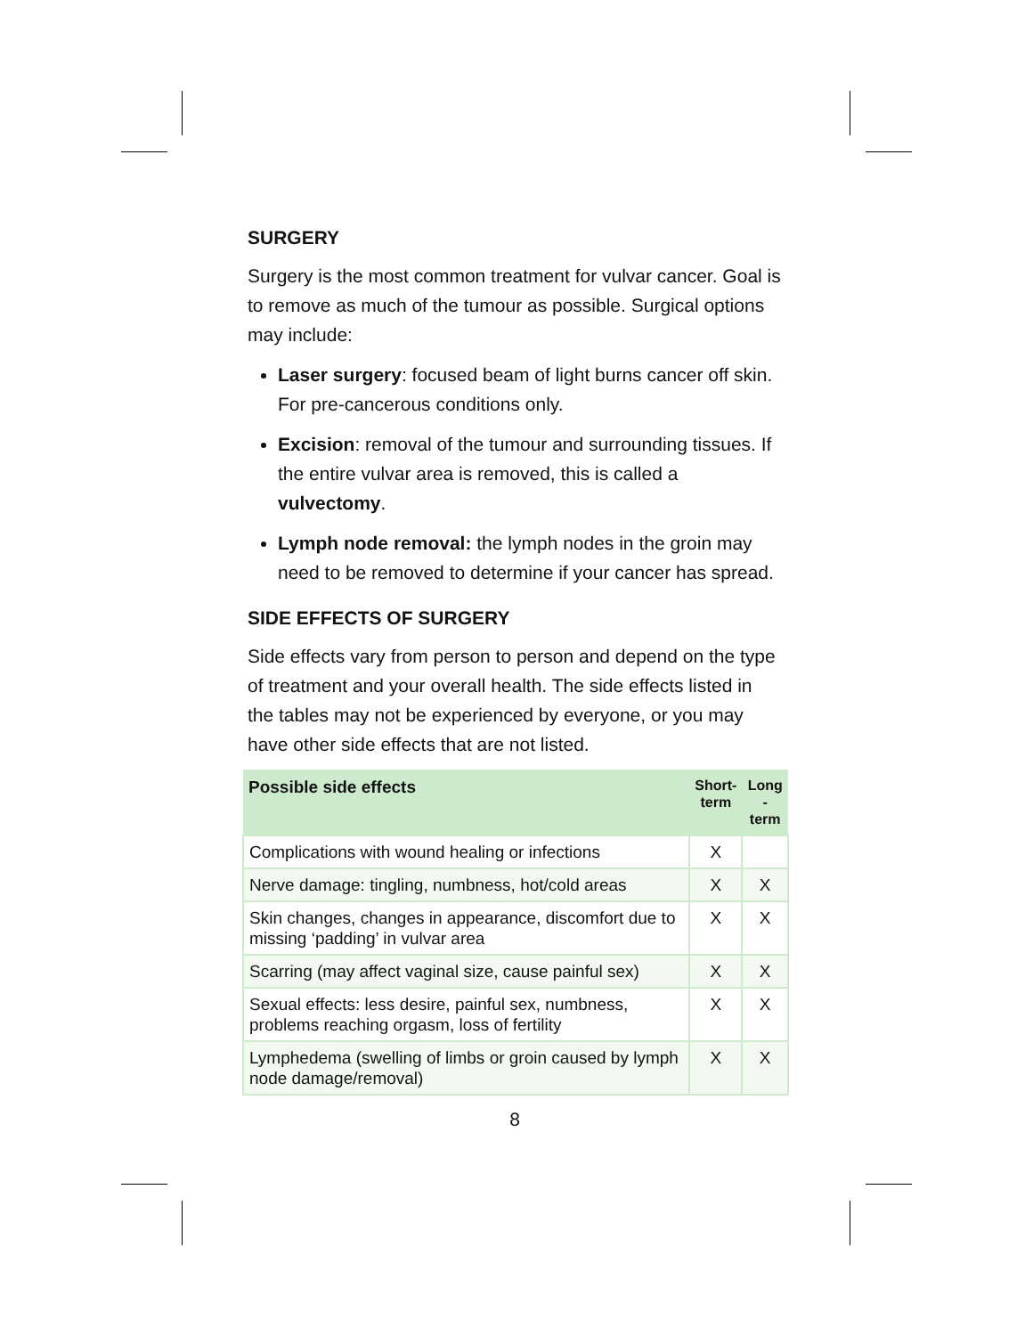SURGERY
Surgery is the most common treatment for vulvar cancer. Goal is to remove as much of the tumour as possible. Surgical options may include:
Laser surgery: focused beam of light burns cancer off skin. For pre-cancerous conditions only.
Excision: removal of the tumour and surrounding tissues. If the entire vulvar area is removed, this is called a vulvectomy.
Lymph node removal: the lymph nodes in the groin may need to be removed to determine if your cancer has spread.
SIDE EFFECTS OF SURGERY
Side effects vary from person to person and depend on the type of treatment and your overall health. The side effects listed in the tables may not be experienced by everyone, or you may have other side effects that are not listed.
| Possible side effects | Short- term | Long -term |
| --- | --- | --- |
| Complications with wound healing or infections | X | |
| Nerve damage: tingling, numbness, hot/cold areas | X | X |
| Skin changes, changes in appearance, discomfort due to missing ‘padding’ in vulvar area | X | X |
| Scarring (may affect vaginal size, cause painful sex) | X | X |
| Sexual effects: less desire, painful sex, numbness, problems reaching orgasm, loss of fertility | X | X |
| Lymphedema (swelling of limbs or groin caused by lymph node damage/removal) | X | X |
8